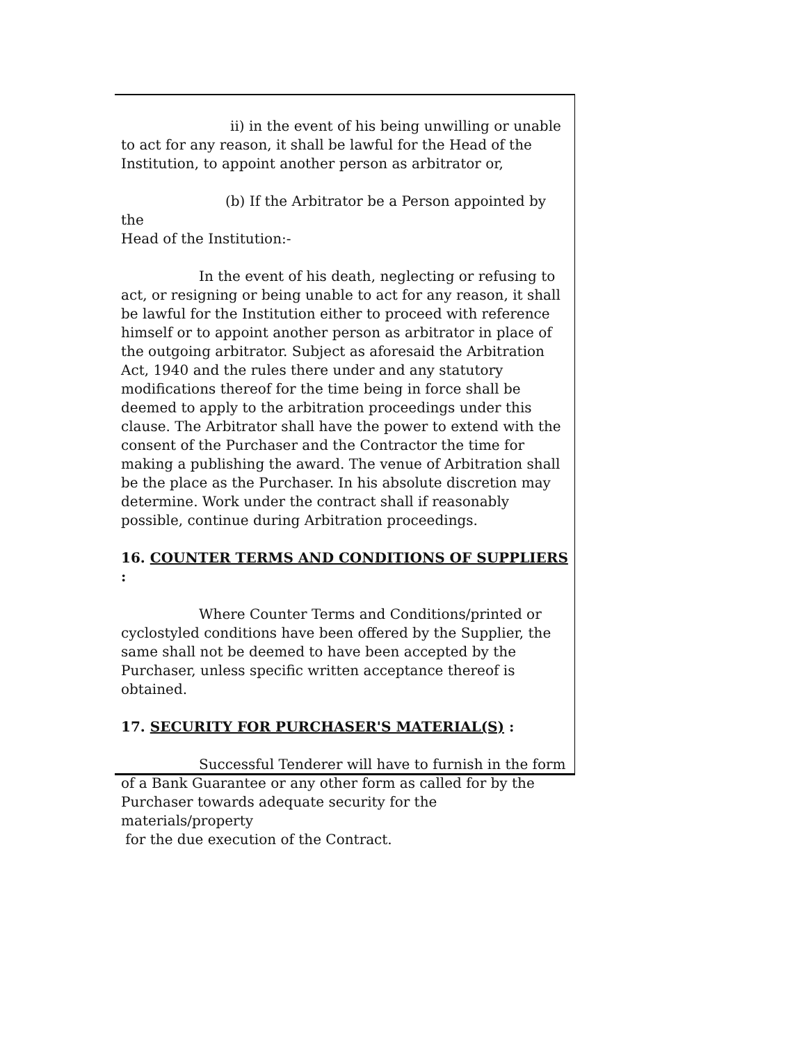ii) in the event of his being unwilling or unable
to act for any reason, it shall be lawful for the Head of the Institution, to appoint another person as arbitrator or,
(b) If the Arbitrator be a Person appointed by the
Head of the Institution:-
In the event of his death, neglecting or refusing to
act, or resigning or being unable to act for any reason, it shall be lawful for the Institution either to proceed with reference himself or to appoint another person as arbitrator in place of the outgoing arbitrator. Subject as aforesaid the Arbitration Act, 1940 and the rules there under and any statutory modifications thereof for the time being in force shall be deemed to apply to the arbitration proceedings under this clause. The Arbitrator shall have the power to extend with the consent of the Purchaser and the Contractor the time for making a publishing the award. The venue of Arbitration shall be the place as the Purchaser. In his absolute discretion may determine. Work under the contract shall if reasonably possible, continue during Arbitration proceedings.
16. COUNTER TERMS AND CONDITIONS OF SUPPLIERS :
Where Counter Terms and Conditions/printed or
cyclostyled conditions have been offered by the Supplier, the same shall not be deemed to have been accepted by the Purchaser, unless specific written acceptance thereof is obtained.
17. SECURITY FOR PURCHASER'S MATERIAL(S) :
Successful Tenderer will have to furnish in the form
of a Bank Guarantee or any other form as called for by the Purchaser towards adequate security for the materials/property
for the due execution of the Contract.